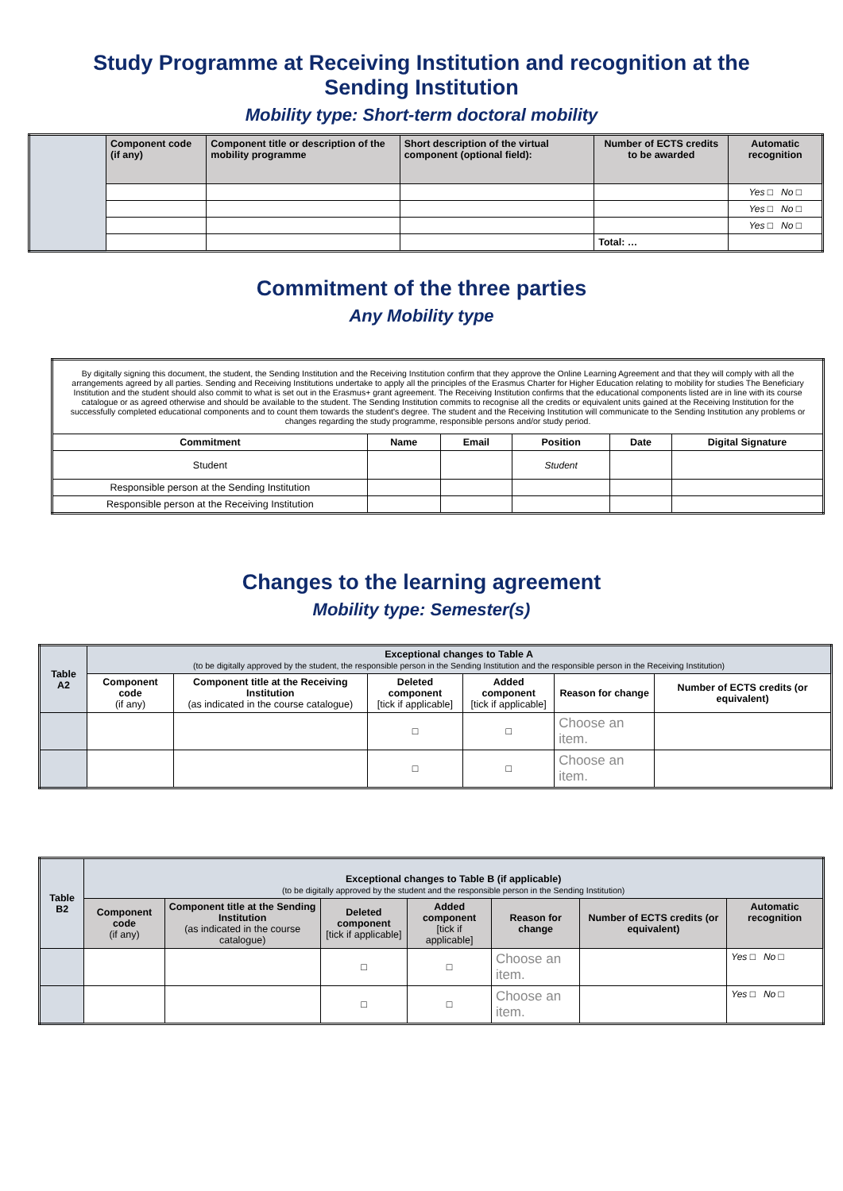Study Programme at Receiving Institution and recognition at the
Sending Institution
Mobility type: Short-term doctoral mobility
| | Component code (if any) | Component title or description of the mobility programme | Short description of the virtual component (optional field): | Number of ECTS credits to be awarded | Automatic recognition |
| | | | | | Yes □ No □ |
| | | | | | Yes □ No □ |
| | | | | | Yes □ No □ |
| | | | | Total: … | |
Commitment of the three parties
Any Mobility type
| By digitally signing this document, the student, the Sending Institution and the Receiving Institution confirm that they approve the Online Learning Agreement and that they will comply with all the arrangements agreed by all parties. Sending and Receiving Institutions undertake to apply all the principles of the Erasmus Charter for Higher Education relating to mobility for studies The Beneficiary Institution and the student should also commit to what is set out in the Erasmus+ grant agreement. The Receiving Institution confirms that the educational components listed are in line with its course catalogue or as agreed otherwise and should be available to the student. The Sending Institution commits to recognise all the credits or equivalent units gained at the Receiving Institution for the successfully completed educational components and to count them towards the student's degree. The student and the Receiving Institution will communicate to the Sending Institution any problems or changes regarding the study programme, responsible persons and/or study period. | | | | | |
| Commitment | Name | Email | Position | Date | Digital Signature |
| Student | | | Student | | |
| Responsible person at the Sending Institution | | | | | |
| Responsible person at the Receiving Institution | | | | | |
Changes to the learning agreement
Mobility type: Semester(s)
| Table A2 | Exceptional changes to Table A (to be digitally approved by the student, the responsible person in the Sending Institution and the responsible person in the Receiving Institution) | | | | | |
| | Component code (if any) | Component title at the Receiving Institution (as indicated in the course catalogue) | Deleted component [tick if applicable] | Added component [tick if applicable] | Reason for change | Number of ECTS credits (or equivalent) |
| | | | □ | □ | Choose an item. | |
| | | | □ | □ | Choose an item. | |
| Table B2 | Exceptional changes to Table B (if applicable) (to be digitally approved by the student and the responsible person in the Sending Institution) | | | | | | |
| | Component code (if any) | Component title at the Sending Institution (as indicated in the course catalogue) | Deleted component [tick if applicable] | Added component [tick if applicable] | Reason for change | Number of ECTS credits (or equivalent) | Automatic recognition |
| | | | □ | □ | Choose an item. | | Yes □ No □ |
| | | | □ | □ | Choose an item. | | Yes □ No □ |